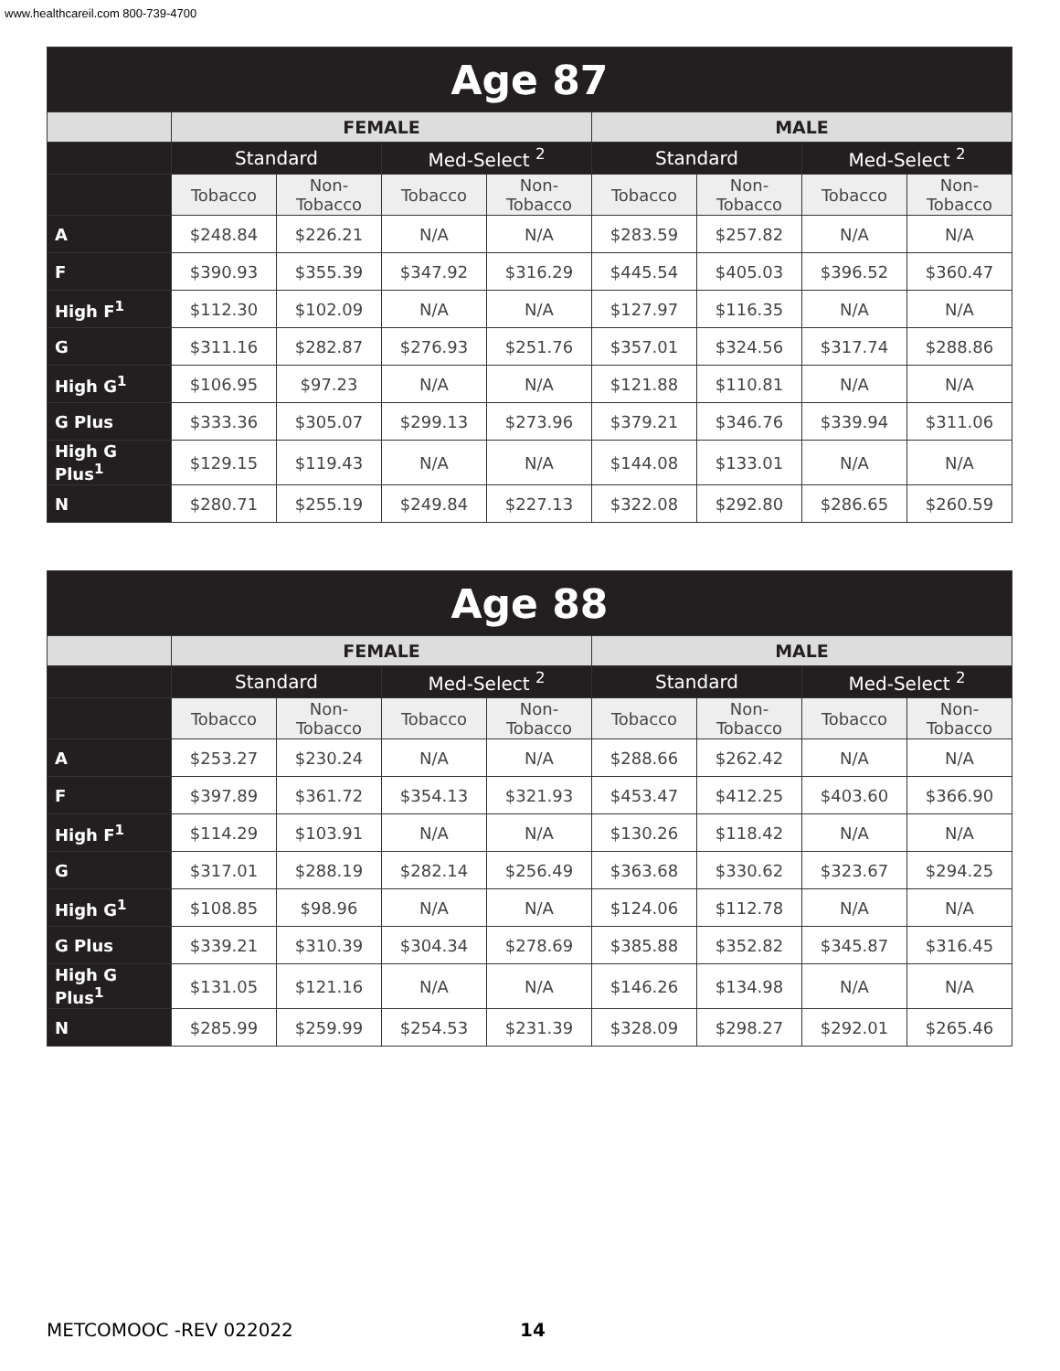www.healthcareil.com 800-739-4700
| Age 87 | | | | | | | | |
| --- | --- | --- | --- | --- | --- | --- | --- | --- |
| | FEMALE | | | | MALE | | | |
| | Standard | | Med-Select <sup>2</sup> | | Standard | | Med-Select <sup>2</sup> | |
| | Tobacco | Non-Tobacco | Tobacco | Non-Tobacco | Tobacco | Non-Tobacco | Tobacco | Non-Tobacco |
| A | $248.84 | $226.21 | N/A | N/A | $283.59 | $257.82 | N/A | N/A |
| F | $390.93 | $355.39 | $347.92 | $316.29 | $445.54 | $405.03 | $396.52 | $360.47 |
| High F<sup>1</sup> | $112.30 | $102.09 | N/A | N/A | $127.97 | $116.35 | N/A | N/A |
| G | $311.16 | $282.87 | $276.93 | $251.76 | $357.01 | $324.56 | $317.74 | $288.86 |
| High G<sup>1</sup> | $106.95 | $97.23 | N/A | N/A | $121.88 | $110.81 | N/A | N/A |
| G Plus | $333.36 | $305.07 | $299.13 | $273.96 | $379.21 | $346.76 | $339.94 | $311.06 |
| High G Plus<sup>1</sup> | $129.15 | $119.43 | N/A | N/A | $144.08 | $133.01 | N/A | N/A |
| N | $280.71 | $255.19 | $249.84 | $227.13 | $322.08 | $292.80 | $286.65 | $260.59 |
| Age 88 | | | | | | | | |
| --- | --- | --- | --- | --- | --- | --- | --- | --- |
| | FEMALE | | | | MALE | | | |
| | Standard | | Med-Select <sup>2</sup> | | Standard | | Med-Select <sup>2</sup> | |
| | Tobacco | Non-Tobacco | Tobacco | Non-Tobacco | Tobacco | Non-Tobacco | Tobacco | Non-Tobacco |
| A | $253.27 | $230.24 | N/A | N/A | $288.66 | $262.42 | N/A | N/A |
| F | $397.89 | $361.72 | $354.13 | $321.93 | $453.47 | $412.25 | $403.60 | $366.90 |
| High F<sup>1</sup> | $114.29 | $103.91 | N/A | N/A | $130.26 | $118.42 | N/A | N/A |
| G | $317.01 | $288.19 | $282.14 | $256.49 | $363.68 | $330.62 | $323.67 | $294.25 |
| High G<sup>1</sup> | $108.85 | $98.96 | N/A | N/A | $124.06 | $112.78 | N/A | N/A |
| G Plus | $339.21 | $310.39 | $304.34 | $278.69 | $385.88 | $352.82 | $345.87 | $316.45 |
| High G Plus<sup>1</sup> | $131.05 | $121.16 | N/A | N/A | $146.26 | $134.98 | N/A | N/A |
| N | $285.99 | $259.99 | $254.53 | $231.39 | $328.09 | $298.27 | $292.01 | $265.46 |
METCOMOOC -REV 022022 14